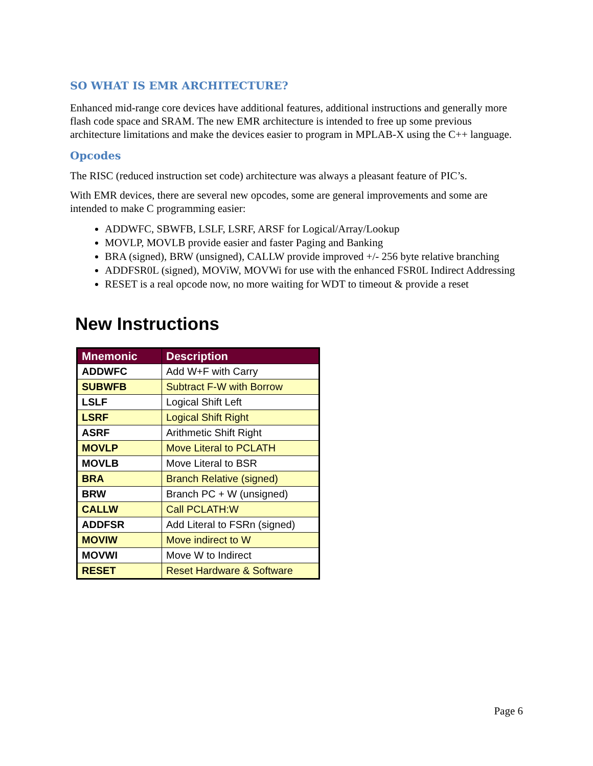SO WHAT IS EMR ARCHITECTURE?
Enhanced mid-range core devices have additional features, additional instructions and generally more flash code space and SRAM. The new EMR architecture is intended to free up some previous architecture limitations and make the devices easier to program in MPLAB-X using the C++ language.
Opcodes
The RISC (reduced instruction set code) architecture was always a pleasant feature of PIC’s.
With EMR devices, there are several new opcodes, some are general improvements and some are intended to make C programming easier:
ADDWFC, SBWFB, LSLF, LSRF, ARSF for Logical/Array/Lookup
MOVLP, MOVLB provide easier and faster Paging and Banking
BRA (signed), BRW (unsigned), CALLW provide improved +/- 256 byte relative branching
ADDFSR0L (signed), MOViW, MOVWi for use with the enhanced FSR0L Indirect Addressing
RESET is a real opcode now, no more waiting for WDT to timeout & provide a reset
New Instructions
| Mnemonic | Description |
| --- | --- |
| ADDWFC | Add W+F with Carry |
| SUBWFB | Subtract F-W with Borrow |
| LSLF | Logical Shift Left |
| LSRF | Logical Shift Right |
| ASRF | Arithmetic Shift Right |
| MOVLP | Move Literal to PCLATH |
| MOVLB | Move Literal to BSR |
| BRA | Branch Relative (signed) |
| BRW | Branch PC + W (unsigned) |
| CALLW | Call PCLATH:W |
| ADDFSR | Add Literal to FSRn (signed) |
| MOVIW | Move indirect to W |
| MOVWI | Move W to Indirect |
| RESET | Reset Hardware & Software |
Page 6